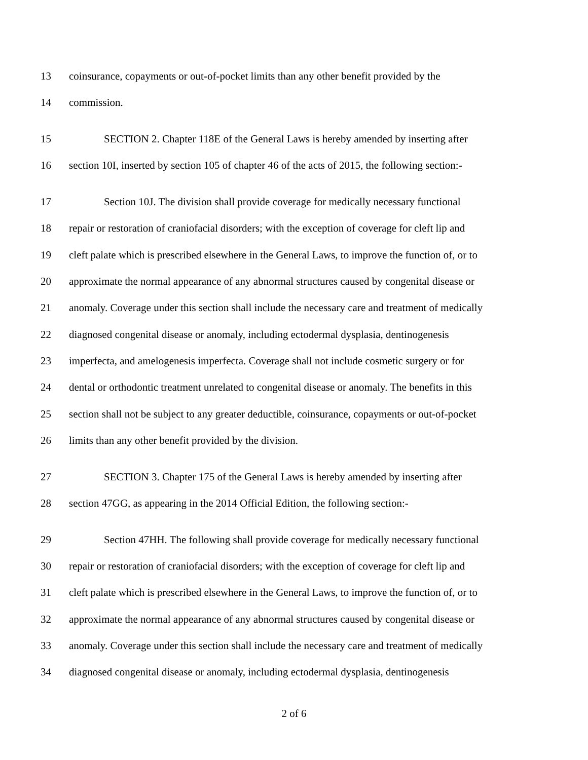13 coinsurance, copayments or out-of-pocket limits than any other benefit provided by the
14 commission.
15 SECTION 2. Chapter 118E of the General Laws is hereby amended by inserting after
16 section 10I, inserted by section 105 of chapter 46 of the acts of 2015, the following section:-
17 Section 10J. The division shall provide coverage for medically necessary functional
18 repair or restoration of craniofacial disorders; with the exception of coverage for cleft lip and
19 cleft palate which is prescribed elsewhere in the General Laws, to improve the function of, or to
20 approximate the normal appearance of any abnormal structures caused by congenital disease or
21 anomaly. Coverage under this section shall include the necessary care and treatment of medically
22 diagnosed congenital disease or anomaly, including ectodermal dysplasia, dentinogenesis
23 imperfecta, and amelogenesis imperfecta. Coverage shall not include cosmetic surgery or for
24 dental or orthodontic treatment unrelated to congenital disease or anomaly. The benefits in this
25 section shall not be subject to any greater deductible, coinsurance, copayments or out-of-pocket
26 limits than any other benefit provided by the division.
27 SECTION 3. Chapter 175 of the General Laws is hereby amended by inserting after
28 section 47GG, as appearing in the 2014 Official Edition, the following section:-
29 Section 47HH. The following shall provide coverage for medically necessary functional
30 repair or restoration of craniofacial disorders; with the exception of coverage for cleft lip and
31 cleft palate which is prescribed elsewhere in the General Laws, to improve the function of, or to
32 approximate the normal appearance of any abnormal structures caused by congenital disease or
33 anomaly. Coverage under this section shall include the necessary care and treatment of medically
34 diagnosed congenital disease or anomaly, including ectodermal dysplasia, dentinogenesis
2 of 6